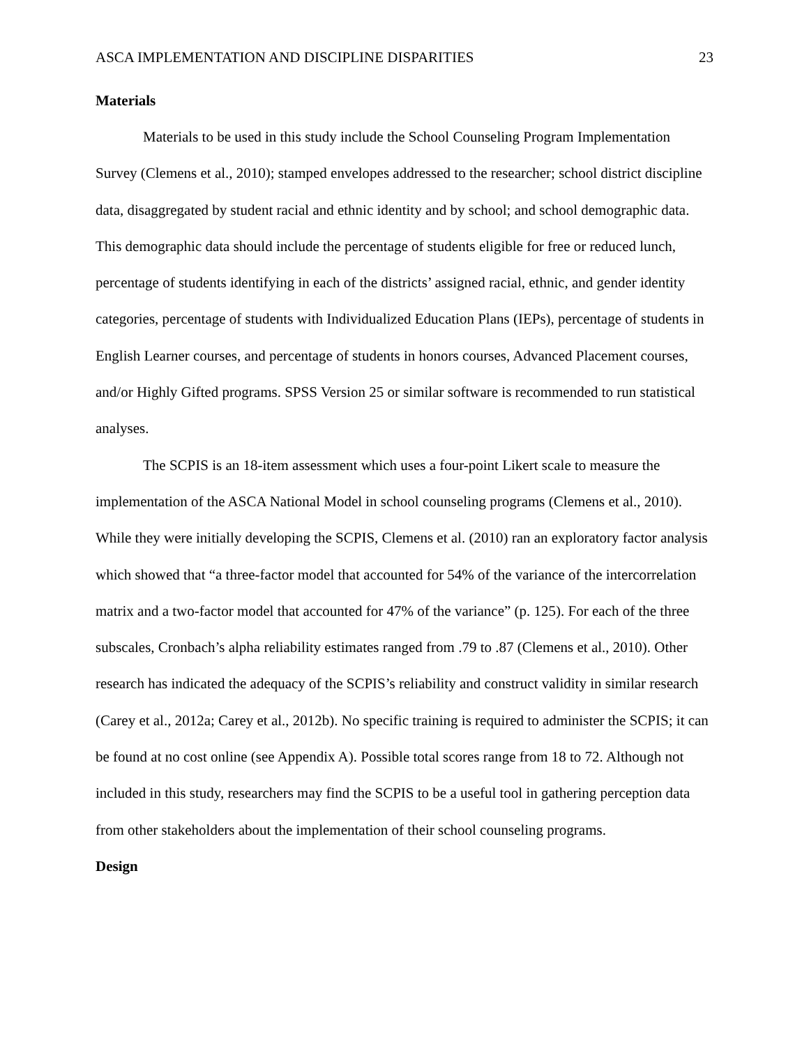ASCA IMPLEMENTATION AND DISCIPLINE DISPARITIES 23
Materials
Materials to be used in this study include the School Counseling Program Implementation Survey (Clemens et al., 2010); stamped envelopes addressed to the researcher; school district discipline data, disaggregated by student racial and ethnic identity and by school; and school demographic data. This demographic data should include the percentage of students eligible for free or reduced lunch, percentage of students identifying in each of the districts’ assigned racial, ethnic, and gender identity categories, percentage of students with Individualized Education Plans (IEPs), percentage of students in English Learner courses, and percentage of students in honors courses, Advanced Placement courses, and/or Highly Gifted programs. SPSS Version 25 or similar software is recommended to run statistical analyses.
The SCPIS is an 18-item assessment which uses a four-point Likert scale to measure the implementation of the ASCA National Model in school counseling programs (Clemens et al., 2010). While they were initially developing the SCPIS, Clemens et al. (2010) ran an exploratory factor analysis which showed that “a three-factor model that accounted for 54% of the variance of the intercorrelation matrix and a two-factor model that accounted for 47% of the variance” (p. 125). For each of the three subscales, Cronbach’s alpha reliability estimates ranged from .79 to .87 (Clemens et al., 2010). Other research has indicated the adequacy of the SCPIS’s reliability and construct validity in similar research (Carey et al., 2012a; Carey et al., 2012b). No specific training is required to administer the SCPIS; it can be found at no cost online (see Appendix A). Possible total scores range from 18 to 72. Although not included in this study, researchers may find the SCPIS to be a useful tool in gathering perception data from other stakeholders about the implementation of their school counseling programs.
Design